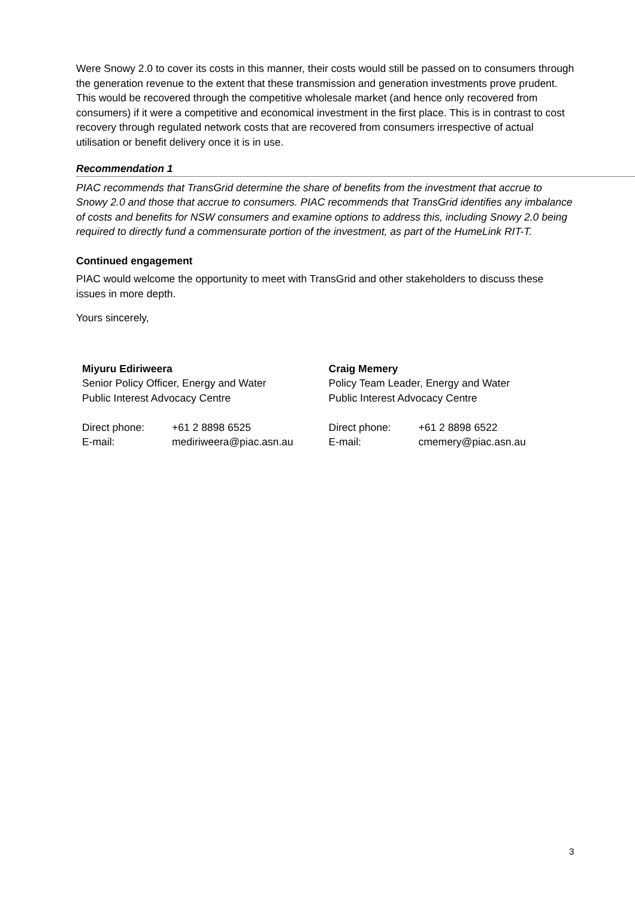Were Snowy 2.0 to cover its costs in this manner, their costs would still be passed on to consumers through the generation revenue to the extent that these transmission and generation investments prove prudent. This would be recovered through the competitive wholesale market (and hence only recovered from consumers) if it were a competitive and economical investment in the first place. This is in contrast to cost recovery through regulated network costs that are recovered from consumers irrespective of actual utilisation or benefit delivery once it is in use.
Recommendation 1
PIAC recommends that TransGrid determine the share of benefits from the investment that accrue to Snowy 2.0 and those that accrue to consumers. PIAC recommends that TransGrid identifies any imbalance of costs and benefits for NSW consumers and examine options to address this, including Snowy 2.0 being required to directly fund a commensurate portion of the investment, as part of the HumeLink RIT-T.
Continued engagement
PIAC would welcome the opportunity to meet with TransGrid and other stakeholders to discuss these issues in more depth.
Yours sincerely,
Miyuru Ediriweera
Senior Policy Officer, Energy and Water
Public Interest Advocacy Centre
Direct phone: +61 2 8898 6525
E-mail: mediriweera@piac.asn.au
Craig Memery
Policy Team Leader, Energy and Water
Public Interest Advocacy Centre
Direct phone: +61 2 8898 6522
E-mail: cmemery@piac.asn.au
3